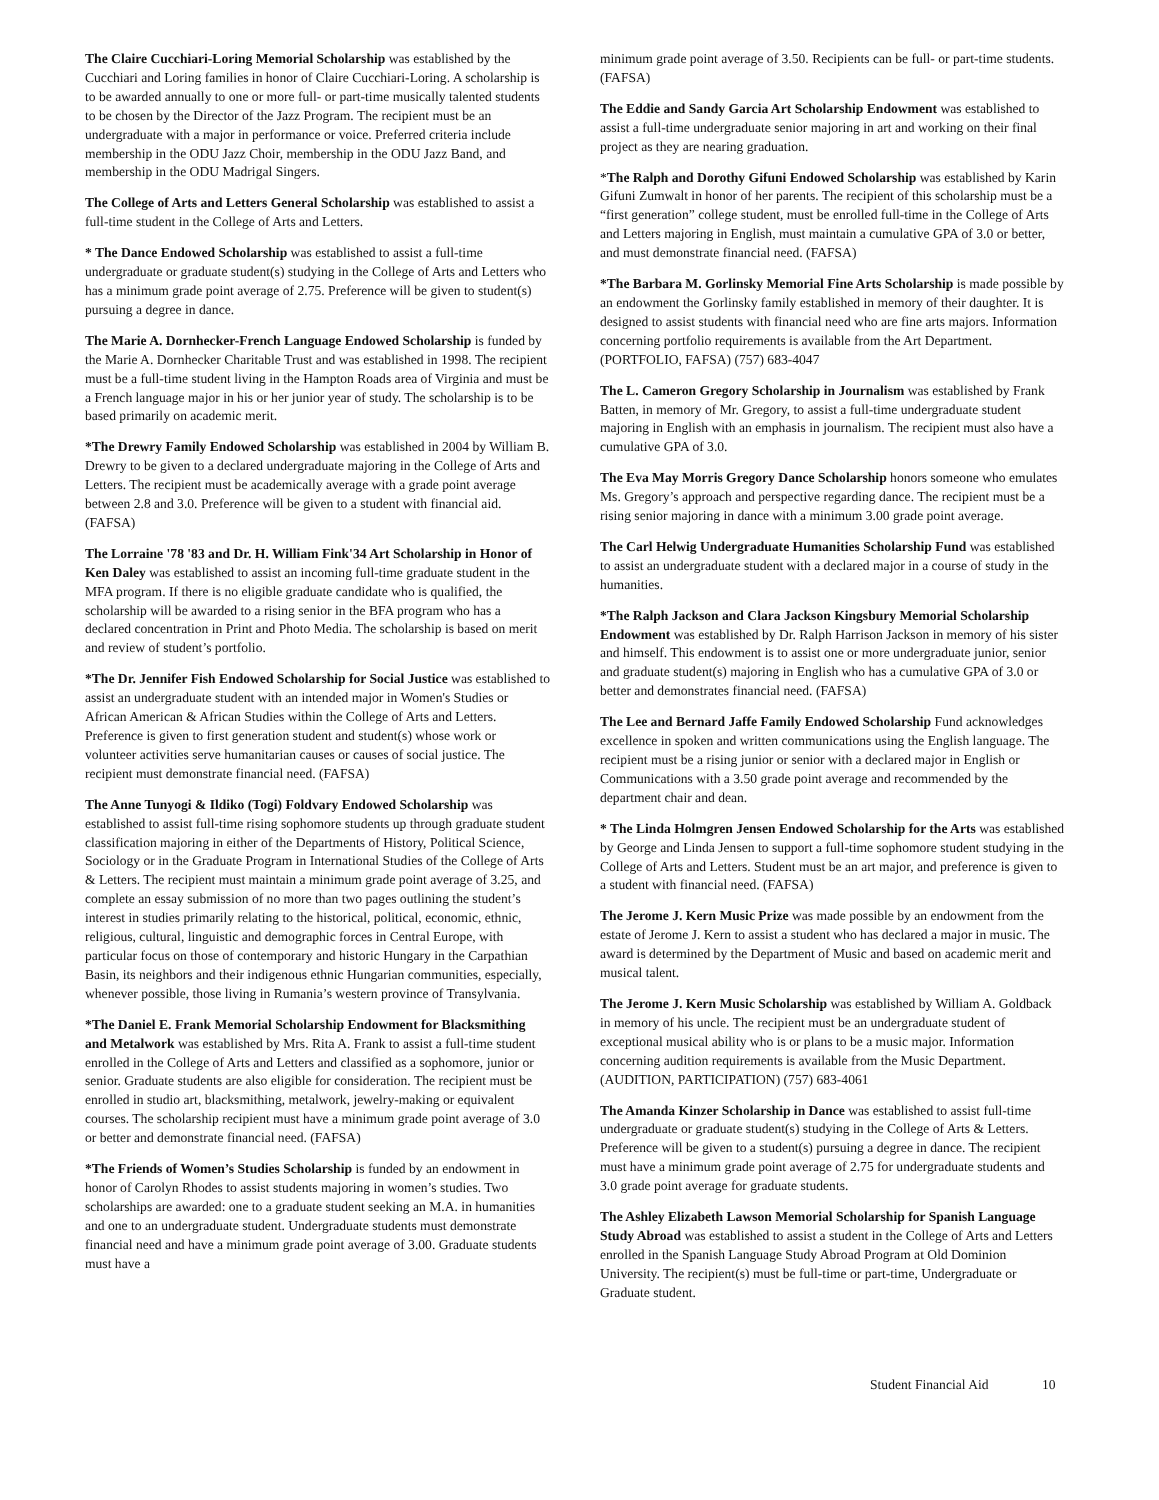The Claire Cucchiari-Loring Memorial Scholarship was established by the Cucchiari and Loring families in honor of Claire Cucchiari-Loring. A scholarship is to be awarded annually to one or more full- or part-time musically talented students to be chosen by the Director of the Jazz Program. The recipient must be an undergraduate with a major in performance or voice. Preferred criteria include membership in the ODU Jazz Choir, membership in the ODU Jazz Band, and membership in the ODU Madrigal Singers.
The College of Arts and Letters General Scholarship was established to assist a full-time student in the College of Arts and Letters.
* The Dance Endowed Scholarship was established to assist a full-time undergraduate or graduate student(s) studying in the College of Arts and Letters who has a minimum grade point average of 2.75. Preference will be given to student(s) pursuing a degree in dance.
The Marie A. Dornhecker-French Language Endowed Scholarship is funded by the Marie A. Dornhecker Charitable Trust and was established in 1998. The recipient must be a full-time student living in the Hampton Roads area of Virginia and must be a French language major in his or her junior year of study. The scholarship is to be based primarily on academic merit.
*The Drewry Family Endowed Scholarship was established in 2004 by William B. Drewry to be given to a declared undergraduate majoring in the College of Arts and Letters. The recipient must be academically average with a grade point average between 2.8 and 3.0. Preference will be given to a student with financial aid. (FAFSA)
The Lorraine '78 '83 and Dr. H. William Fink'34 Art Scholarship in Honor of Ken Daley was established to assist an incoming full-time graduate student in the MFA program. If there is no eligible graduate candidate who is qualified, the scholarship will be awarded to a rising senior in the BFA program who has a declared concentration in Print and Photo Media. The scholarship is based on merit and review of student’s portfolio.
*The Dr. Jennifer Fish Endowed Scholarship for Social Justice was established to assist an undergraduate student with an intended major in Women's Studies or African American & African Studies within the College of Arts and Letters. Preference is given to first generation student and student(s) whose work or volunteer activities serve humanitarian causes or causes of social justice. The recipient must demonstrate financial need. (FAFSA)
The Anne Tunyogi & Ildiko (Togi) Foldvary Endowed Scholarship was established to assist full-time rising sophomore students up through graduate student classification majoring in either of the Departments of History, Political Science, Sociology or in the Graduate Program in International Studies of the College of Arts & Letters. The recipient must maintain a minimum grade point average of 3.25, and complete an essay submission of no more than two pages outlining the student’s interest in studies primarily relating to the historical, political, economic, ethnic, religious, cultural, linguistic and demographic forces in Central Europe, with particular focus on those of contemporary and historic Hungary in the Carpathian Basin, its neighbors and their indigenous ethnic Hungarian communities, especially, whenever possible, those living in Rumania’s western province of Transylvania.
*The Daniel E. Frank Memorial Scholarship Endowment for Blacksmithing and Metalwork was established by Mrs. Rita A. Frank to assist a full-time student enrolled in the College of Arts and Letters and classified as a sophomore, junior or senior. Graduate students are also eligible for consideration. The recipient must be enrolled in studio art, blacksmithing, metalwork, jewelry-making or equivalent courses. The scholarship recipient must have a minimum grade point average of 3.0 or better and demonstrate financial need. (FAFSA)
*The Friends of Women’s Studies Scholarship is funded by an endowment in honor of Carolyn Rhodes to assist students majoring in women’s studies. Two scholarships are awarded: one to a graduate student seeking an M.A. in humanities and one to an undergraduate student. Undergraduate students must demonstrate financial need and have a minimum grade point average of 3.00. Graduate students must have a
minimum grade point average of 3.50. Recipients can be full- or part-time students. (FAFSA)
The Eddie and Sandy Garcia Art Scholarship Endowment was established to assist a full-time undergraduate senior majoring in art and working on their final project as they are nearing graduation.
*The Ralph and Dorothy Gifuni Endowed Scholarship was established by Karin Gifuni Zumwalt in honor of her parents. The recipient of this scholarship must be a “first generation” college student, must be enrolled full-time in the College of Arts and Letters majoring in English, must maintain a cumulative GPA of 3.0 or better, and must demonstrate financial need. (FAFSA)
*The Barbara M. Gorlinsky Memorial Fine Arts Scholarship is made possible by an endowment the Gorlinsky family established in memory of their daughter. It is designed to assist students with financial need who are fine arts majors. Information concerning portfolio requirements is available from the Art Department. (PORTFOLIO, FAFSA) (757) 683-4047
The L. Cameron Gregory Scholarship in Journalism was established by Frank Batten, in memory of Mr. Gregory, to assist a full-time undergraduate student majoring in English with an emphasis in journalism. The recipient must also have a cumulative GPA of 3.0.
The Eva May Morris Gregory Dance Scholarship honors someone who emulates Ms. Gregory’s approach and perspective regarding dance. The recipient must be a rising senior majoring in dance with a minimum 3.00 grade point average.
The Carl Helwig Undergraduate Humanities Scholarship Fund was established to assist an undergraduate student with a declared major in a course of study in the humanities.
*The Ralph Jackson and Clara Jackson Kingsbury Memorial Scholarship Endowment was established by Dr. Ralph Harrison Jackson in memory of his sister and himself. This endowment is to assist one or more undergraduate junior, senior and graduate student(s) majoring in English who has a cumulative GPA of 3.0 or better and demonstrates financial need. (FAFSA)
The Lee and Bernard Jaffe Family Endowed Scholarship Fund acknowledges excellence in spoken and written communications using the English language. The recipient must be a rising junior or senior with a declared major in English or Communications with a 3.50 grade point average and recommended by the department chair and dean.
* The Linda Holmgren Jensen Endowed Scholarship for the Arts was established by George and Linda Jensen to support a full-time sophomore student studying in the College of Arts and Letters. Student must be an art major, and preference is given to a student with financial need. (FAFSA)
The Jerome J. Kern Music Prize was made possible by an endowment from the estate of Jerome J. Kern to assist a student who has declared a major in music. The award is determined by the Department of Music and based on academic merit and musical talent.
The Jerome J. Kern Music Scholarship was established by William A. Goldback in memory of his uncle. The recipient must be an undergraduate student of exceptional musical ability who is or plans to be a music major. Information concerning audition requirements is available from the Music Department. (AUDITION, PARTICIPATION) (757) 683-4061
The Amanda Kinzer Scholarship in Dance was established to assist full-time undergraduate or graduate student(s) studying in the College of Arts & Letters. Preference will be given to a student(s) pursuing a degree in dance. The recipient must have a minimum grade point average of 2.75 for undergraduate students and 3.0 grade point average for graduate students.
The Ashley Elizabeth Lawson Memorial Scholarship for Spanish Language Study Abroad was established to assist a student in the College of Arts and Letters enrolled in the Spanish Language Study Abroad Program at Old Dominion University. The recipient(s) must be full-time or part-time, Undergraduate or Graduate student.
Student Financial Aid 10